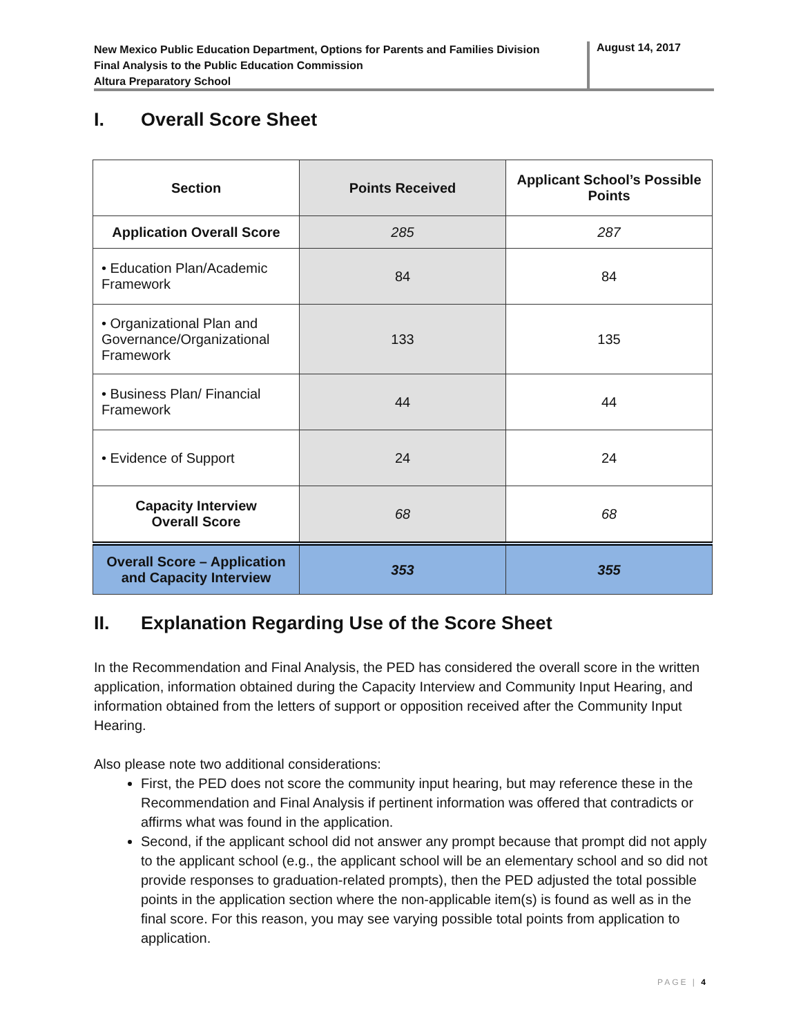New Mexico Public Education Department, Options for Parents and Families Division
Final Analysis to the Public Education Commission
Altura Preparatory School
August 14, 2017
I. Overall Score Sheet
| Section | Points Received | Applicant School’s Possible Points |
| --- | --- | --- |
| Application Overall Score | 285 | 287 |
| • Education Plan/Academic Framework | 84 | 84 |
| • Organizational Plan and Governance/Organizational Framework | 133 | 135 |
| • Business Plan/ Financial Framework | 44 | 44 |
| • Evidence of Support | 24 | 24 |
| Capacity Interview Overall Score | 68 | 68 |
| Overall Score – Application and Capacity Interview | 353 | 355 |
II. Explanation Regarding Use of the Score Sheet
In the Recommendation and Final Analysis, the PED has considered the overall score in the written application, information obtained during the Capacity Interview and Community Input Hearing, and information obtained from the letters of support or opposition received after the Community Input Hearing.
Also please note two additional considerations:
First, the PED does not score the community input hearing, but may reference these in the Recommendation and Final Analysis if pertinent information was offered that contradicts or affirms what was found in the application.
Second, if the applicant school did not answer any prompt because that prompt did not apply to the applicant school (e.g., the applicant school will be an elementary school and so did not provide responses to graduation-related prompts), then the PED adjusted the total possible points in the application section where the non-applicable item(s) is found as well as in the final score. For this reason, you may see varying possible total points from application to application.
PAGE | 4